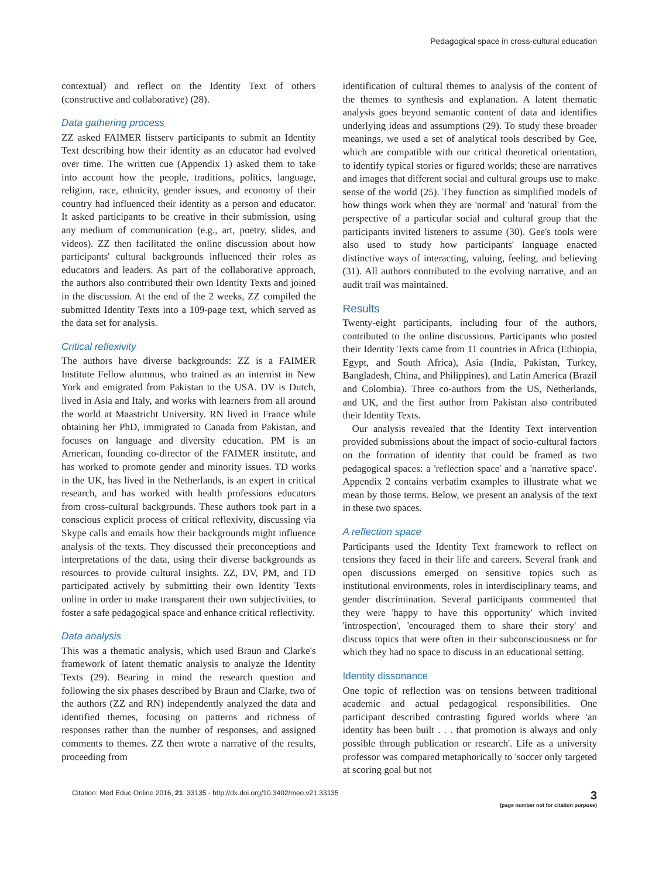Pedagogical space in cross-cultural education
contextual) and reflect on the Identity Text of others (constructive and collaborative) (28).
Data gathering process
ZZ asked FAIMER listserv participants to submit an Identity Text describing how their identity as an educator had evolved over time. The written cue (Appendix 1) asked them to take into account how the people, traditions, politics, language, religion, race, ethnicity, gender issues, and economy of their country had influenced their identity as a person and educator. It asked participants to be creative in their submission, using any medium of communication (e.g., art, poetry, slides, and videos). ZZ then facilitated the online discussion about how participants' cultural backgrounds influenced their roles as educators and leaders. As part of the collaborative approach, the authors also contributed their own Identity Texts and joined in the discussion. At the end of the 2 weeks, ZZ compiled the submitted Identity Texts into a 109-page text, which served as the data set for analysis.
Critical reflexivity
The authors have diverse backgrounds: ZZ is a FAIMER Institute Fellow alumnus, who trained as an internist in New York and emigrated from Pakistan to the USA. DV is Dutch, lived in Asia and Italy, and works with learners from all around the world at Maastricht University. RN lived in France while obtaining her PhD, immigrated to Canada from Pakistan, and focuses on language and diversity education. PM is an American, founding co-director of the FAIMER institute, and has worked to promote gender and minority issues. TD works in the UK, has lived in the Netherlands, is an expert in critical research, and has worked with health professions educators from cross-cultural backgrounds. These authors took part in a conscious explicit process of critical reflexivity, discussing via Skype calls and emails how their backgrounds might influence analysis of the texts. They discussed their preconceptions and interpretations of the data, using their diverse backgrounds as resources to provide cultural insights. ZZ, DV, PM, and TD participated actively by submitting their own Identity Texts online in order to make transparent their own subjectivities, to foster a safe pedagogical space and enhance critical reflectivity.
Data analysis
This was a thematic analysis, which used Braun and Clarke's framework of latent thematic analysis to analyze the Identity Texts (29). Bearing in mind the research question and following the six phases described by Braun and Clarke, two of the authors (ZZ and RN) independently analyzed the data and identified themes, focusing on patterns and richness of responses rather than the number of responses, and assigned comments to themes. ZZ then wrote a narrative of the results, proceeding from
identification of cultural themes to analysis of the content of the themes to synthesis and explanation. A latent thematic analysis goes beyond semantic content of data and identifies underlying ideas and assumptions (29). To study these broader meanings, we used a set of analytical tools described by Gee, which are compatible with our critical theoretical orientation, to identify typical stories or figured worlds; these are narratives and images that different social and cultural groups use to make sense of the world (25). They function as simplified models of how things work when they are 'normal' and 'natural' from the perspective of a particular social and cultural group that the participants invited listeners to assume (30). Gee's tools were also used to study how participants' language enacted distinctive ways of interacting, valuing, feeling, and believing (31). All authors contributed to the evolving narrative, and an audit trail was maintained.
Results
Twenty-eight participants, including four of the authors, contributed to the online discussions. Participants who posted their Identity Texts came from 11 countries in Africa (Ethiopia, Egypt, and South Africa), Asia (India, Pakistan, Turkey, Bangladesh, China, and Philippines), and Latin America (Brazil and Colombia). Three co-authors from the US, Netherlands, and UK, and the first author from Pakistan also contributed their Identity Texts.
Our analysis revealed that the Identity Text intervention provided submissions about the impact of socio-cultural factors on the formation of identity that could be framed as two pedagogical spaces: a 'reflection space' and a 'narrative space'. Appendix 2 contains verbatim examples to illustrate what we mean by those terms. Below, we present an analysis of the text in these two spaces.
A reflection space
Participants used the Identity Text framework to reflect on tensions they faced in their life and careers. Several frank and open discussions emerged on sensitive topics such as institutional environments, roles in interdisciplinary teams, and gender discrimination. Several participants commented that they were 'happy to have this opportunity' which invited 'introspection', 'encouraged them to share their story' and discuss topics that were often in their subconsciousness or for which they had no space to discuss in an educational setting.
Identity dissonance
One topic of reflection was on tensions between traditional academic and actual pedagogical responsibilities. One participant described contrasting figured worlds where 'an identity has been built . . . that promotion is always and only possible through publication or research'. Life as a university professor was compared metaphorically to 'soccer only targeted at scoring goal but not
Citation: Med Educ Online 2016, 21: 33135 - http://dx.doi.org/10.3402/meo.v21.33135
3
(page number not for citation purpose)